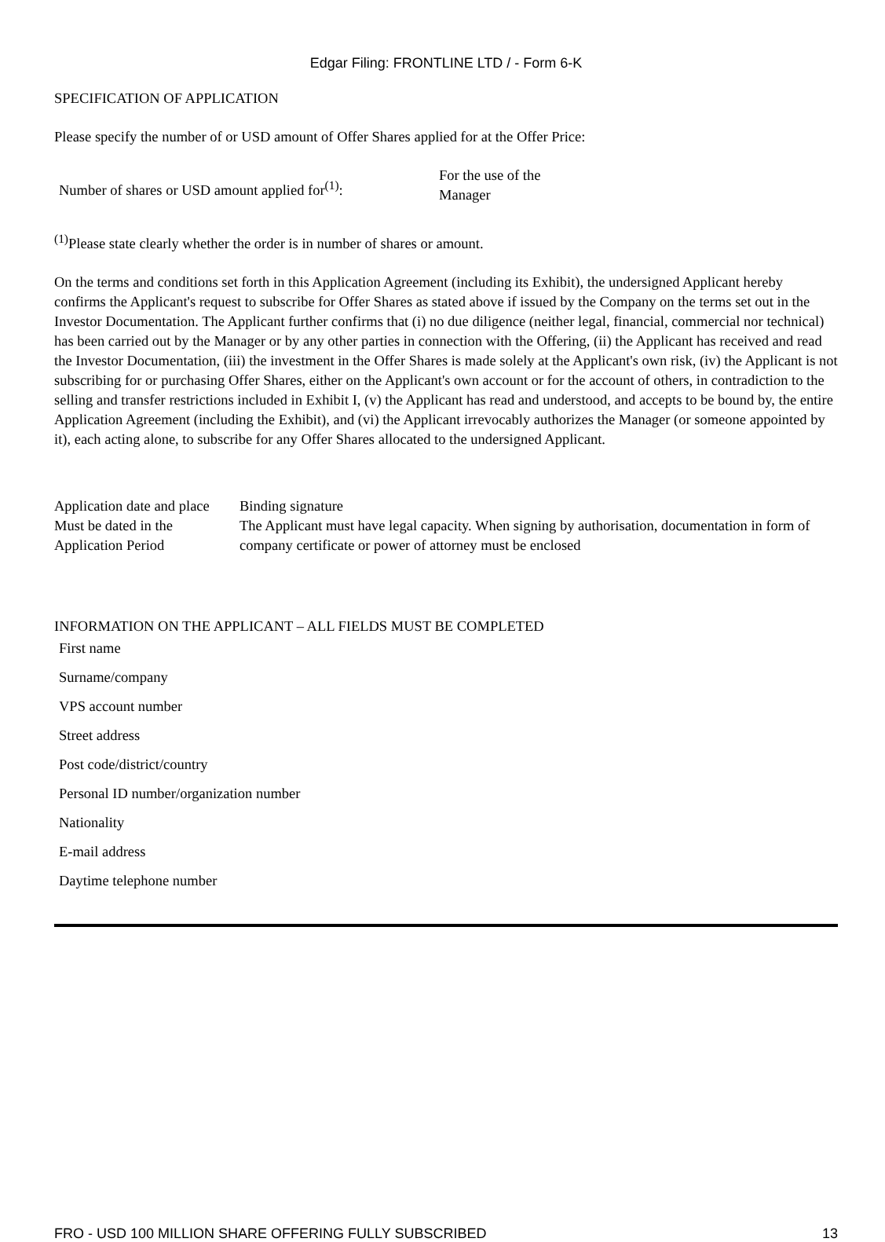Edgar Filing: FRONTLINE LTD / - Form 6-K
SPECIFICATION OF APPLICATION
Please specify the number of or USD amount of Offer Shares applied for at the Offer Price:
| Number of shares or USD amount applied for<sup>(1)</sup>: | For the use of the Manager |
<sup>(1)</sup> Please state clearly whether the order is in number of shares or amount.
On the terms and conditions set forth in this Application Agreement (including its Exhibit), the undersigned Applicant hereby confirms the Applicant's request to subscribe for Offer Shares as stated above if issued by the Company on the terms set out in the Investor Documentation. The Applicant further confirms that (i) no due diligence (neither legal, financial, commercial nor technical) has been carried out by the Manager or by any other parties in connection with the Offering, (ii) the Applicant has received and read the Investor Documentation, (iii) the investment in the Offer Shares is made solely at the Applicant's own risk, (iv) the Applicant is not subscribing for or purchasing Offer Shares, either on the Applicant's own account or for the account of others, in contradiction to the selling and transfer restrictions included in Exhibit I, (v) the Applicant has read and understood, and accepts to be bound by, the entire Application Agreement (including the Exhibit), and (vi) the Applicant irrevocably authorizes the Manager (or someone appointed by it), each acting alone, to subscribe for any Offer Shares allocated to the undersigned Applicant.
| Application date and place | Binding signature |
| Must be dated in the Application Period | The Applicant must have legal capacity. When signing by authorisation, documentation in form of company certificate or power of attorney must be enclosed |
INFORMATION ON THE APPLICANT – ALL FIELDS MUST BE COMPLETED
| First name |
| Surname/company |
| VPS account number |
| Street address |
| Post code/district/country |
| Personal ID number/organization number |
| Nationality |
| E-mail address |
| Daytime telephone number |
FRO - USD 100 MILLION SHARE OFFERING FULLY SUBSCRIBED 13